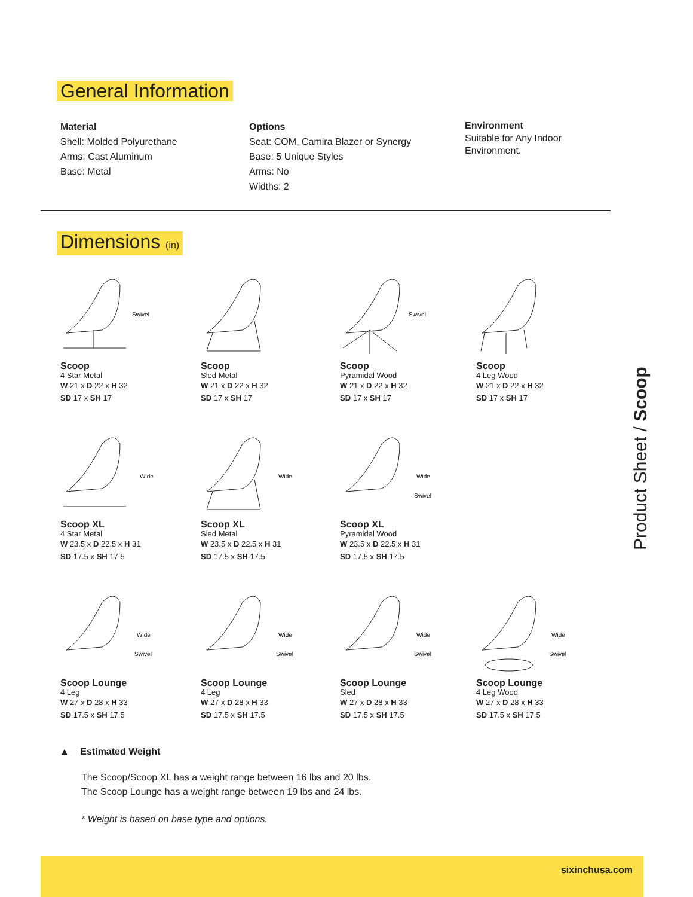General Information
Material
Shell: Molded Polyurethane
Arms: Cast Aluminum
Base: Metal
Options
Seat: COM, Camira Blazer or Synergy
Base: 5 Unique Styles
Arms: No
Widths: 2
Environment
Suitable for Any Indoor
Environment.
Dimensions (in)
Swivel
Scoop
4 Star Metal
W 21 x D 22 x H 32
SD 17 x SH 17
Scoop
Sled Metal
W 21 x D 22 x H 32
SD 17 x SH 17
Swivel
Scoop
Pyramidal Wood
W 21 x D 22 x H 32
SD 17 x SH 17
Scoop
4 Leg Wood
W 21 x D 22 x H 32
SD 17 x SH 17
Wide
Scoop XL
4 Star Metal
W 23.5 x D 22.5 x H 31
SD 17.5 x SH 17.5
Wide
Scoop XL
Sled Metal
W 23.5 x D 22.5 x H 31
SD 17.5 x SH 17.5
Wide
Swivel
Scoop XL
Pyramidal Wood
W 23.5 x D 22.5 x H 31
SD 17.5 x SH 17.5
Wide
Swivel
Scoop Lounge
4 Leg
W 27 x D 28 x H 33
SD 17.5 x SH 17.5
Wide
Swivel
Scoop Lounge
4 Leg
W 27 x D 28 x H 33
SD 17.5 x SH 17.5
Wide
Swivel
Scoop Lounge
Sled
W 27 x D 28 x H 33
SD 17.5 x SH 17.5
Wide
Swivel
Scoop Lounge
4 Leg Wood
W 27 x D 28 x H 33
SD 17.5 x SH 17.5
Product Sheet / Scoop
▲ Estimated Weight
The Scoop/Scoop XL has a weight range between 16 lbs and 20 lbs.
The Scoop Lounge has a weight range between 19 lbs and 24 lbs.
* Weight is based on base type and options.
sixinchusa.com